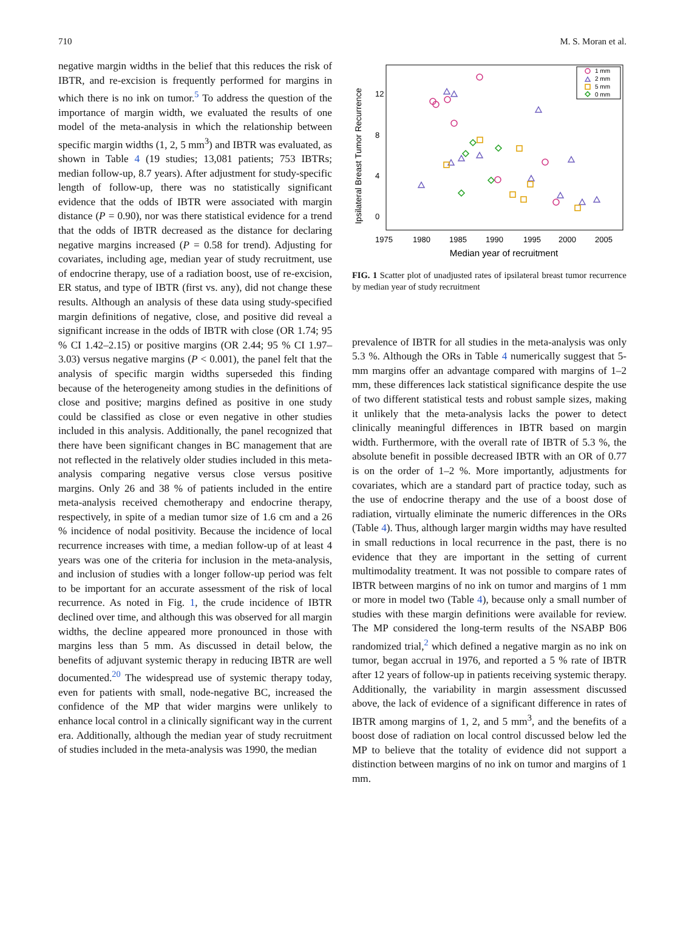710 M. S. Moran et al.
negative margin widths in the belief that this reduces the risk of IBTR, and re-excision is frequently performed for margins in which there is no ink on tumor.<sup>5</sup> To address the question of the importance of margin width, we evaluated the results of one model of the meta-analysis in which the relationship between specific margin widths (1, 2, 5 mm<sup>3</sup>) and IBTR was evaluated, as shown in Table 4 (19 studies; 13,081 patients; 753 IBTRs; median follow-up, 8.7 years). After adjustment for study-specific length of follow-up, there was no statistically significant evidence that the odds of IBTR were associated with margin distance (P = 0.90), nor was there statistical evidence for a trend that the odds of IBTR decreased as the distance for declaring negative margins increased (P = 0.58 for trend). Adjusting for covariates, including age, median year of study recruitment, use of endocrine therapy, use of a radiation boost, use of re-excision, ER status, and type of IBTR (first vs. any), did not change these results. Although an analysis of these data using study-specified margin definitions of negative, close, and positive did reveal a significant increase in the odds of IBTR with close (OR 1.74; 95 % CI 1.42–2.15) or positive margins (OR 2.44; 95 % CI 1.97–3.03) versus negative margins (P < 0.001), the panel felt that the analysis of specific margin widths superseded this finding because of the heterogeneity among studies in the definitions of close and positive; margins defined as positive in one study could be classified as close or even negative in other studies included in this analysis. Additionally, the panel recognized that there have been significant changes in BC management that are not reflected in the relatively older studies included in this meta-analysis comparing negative versus close versus positive margins. Only 26 and 38 % of patients included in the entire meta-analysis received chemotherapy and endocrine therapy, respectively, in spite of a median tumor size of 1.6 cm and a 26 % incidence of nodal positivity. Because the incidence of local recurrence increases with time, a median follow-up of at least 4 years was one of the criteria for inclusion in the meta-analysis, and inclusion of studies with a longer follow-up period was felt to be important for an accurate assessment of the risk of local recurrence. As noted in Fig. 1, the crude incidence of IBTR declined over time, and although this was observed for all margin widths, the decline appeared more pronounced in those with margins less than 5 mm. As discussed in detail below, the benefits of adjuvant systemic therapy in reducing IBTR are well documented.<sup>20</sup> The widespread use of systemic therapy today, even for patients with small, node-negative BC, increased the confidence of the MP that wider margins were unlikely to enhance local control in a clinically significant way in the current era. Additionally, although the median year of study recruitment of studies included in the meta-analysis was 1990, the median
Ipsilateral Breast Tumor Recurrence
12
8
4
0
1975
1980
1985
1990
1995
2000
2005
Median year of recruitment
1 mm
2 mm
5 mm
0 mm
FIG. 1 Scatter plot of unadjusted rates of ipsilateral breast tumor recurrence by median year of study recruitment
prevalence of IBTR for all studies in the meta-analysis was only 5.3 %. Although the ORs in Table 4 numerically suggest that 5-mm margins offer an advantage compared with margins of 1–2 mm, these differences lack statistical significance despite the use of two different statistical tests and robust sample sizes, making it unlikely that the meta-analysis lacks the power to detect clinically meaningful differences in IBTR based on margin width. Furthermore, with the overall rate of IBTR of 5.3 %, the absolute benefit in possible decreased IBTR with an OR of 0.77 is on the order of 1–2 %. More importantly, adjustments for covariates, which are a standard part of practice today, such as the use of endocrine therapy and the use of a boost dose of radiation, virtually eliminate the numeric differences in the ORs (Table 4). Thus, although larger margin widths may have resulted in small reductions in local recurrence in the past, there is no evidence that they are important in the setting of current multimodality treatment. It was not possible to compare rates of IBTR between margins of no ink on tumor and margins of 1 mm or more in model two (Table 4), because only a small number of studies with these margin definitions were available for review. The MP considered the long-term results of the NSABP B06 randomized trial,<sup>2</sup> which defined a negative margin as no ink on tumor, began accrual in 1976, and reported a 5 % rate of IBTR after 12 years of follow-up in patients receiving systemic therapy. Additionally, the variability in margin assessment discussed above, the lack of evidence of a significant difference in rates of IBTR among margins of 1, 2, and 5 mm<sup>3</sup>, and the benefits of a boost dose of radiation on local control discussed below led the MP to believe that the totality of evidence did not support a distinction between margins of no ink on tumor and margins of 1 mm.